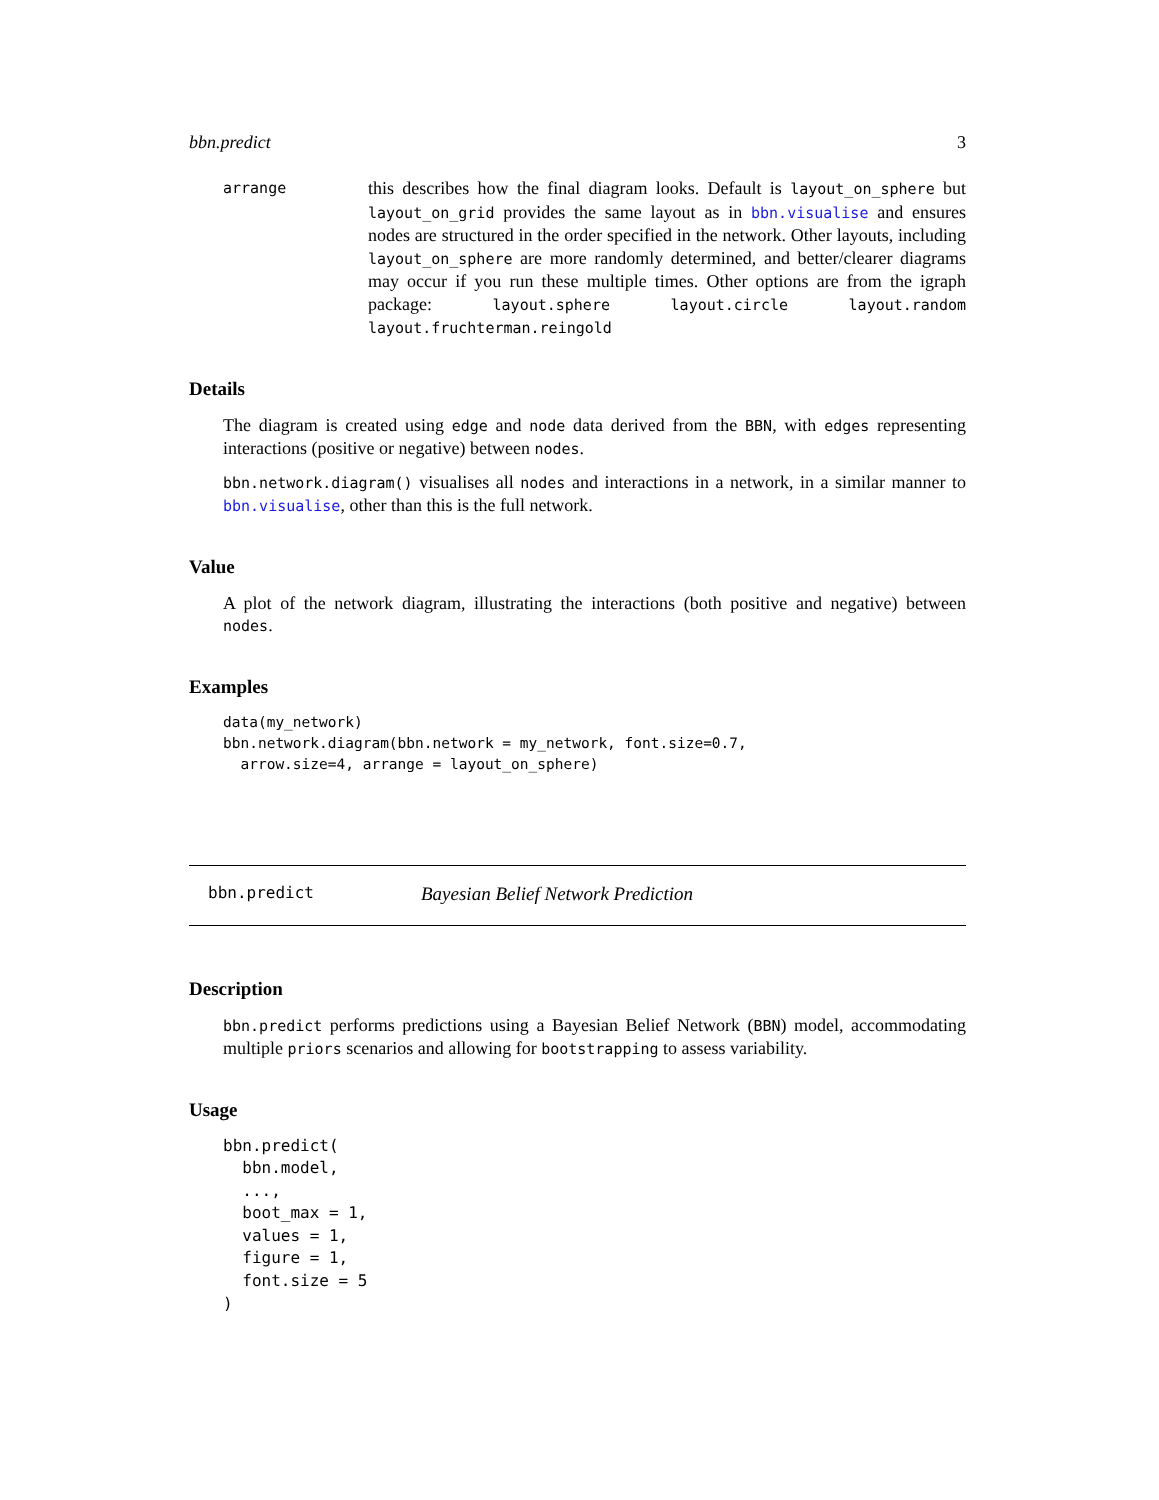bbn.predict 3
arrange
this describes how the final diagram looks. Default is layout_on_sphere but layout_on_grid provides the same layout as in bbn.visualise and ensures nodes are structured in the order specified in the network. Other layouts, including layout_on_sphere are more randomly determined, and better/clearer diagrams may occur if you run these multiple times. Other options are from the igraph package: layout.sphere layout.circle layout.random layout.fruchterman.reingold
Details
The diagram is created using edge and node data derived from the BBN, with edges representing interactions (positive or negative) between nodes.
bbn.network.diagram() visualises all nodes and interactions in a network, in a similar manner to bbn.visualise, other than this is the full network.
Value
A plot of the network diagram, illustrating the interactions (both positive and negative) between nodes.
Examples
data(my_network)
bbn.network.diagram(bbn.network = my_network, font.size=0.7,
  arrow.size=4, arrange = layout_on_sphere)
bbn.predict Bayesian Belief Network Prediction
Description
bbn.predict performs predictions using a Bayesian Belief Network (BBN) model, accommodating multiple priors scenarios and allowing for bootstrapping to assess variability.
Usage
bbn.predict(
  bbn.model,
  ...,
  boot_max = 1,
  values = 1,
  figure = 1,
  font.size = 5
)